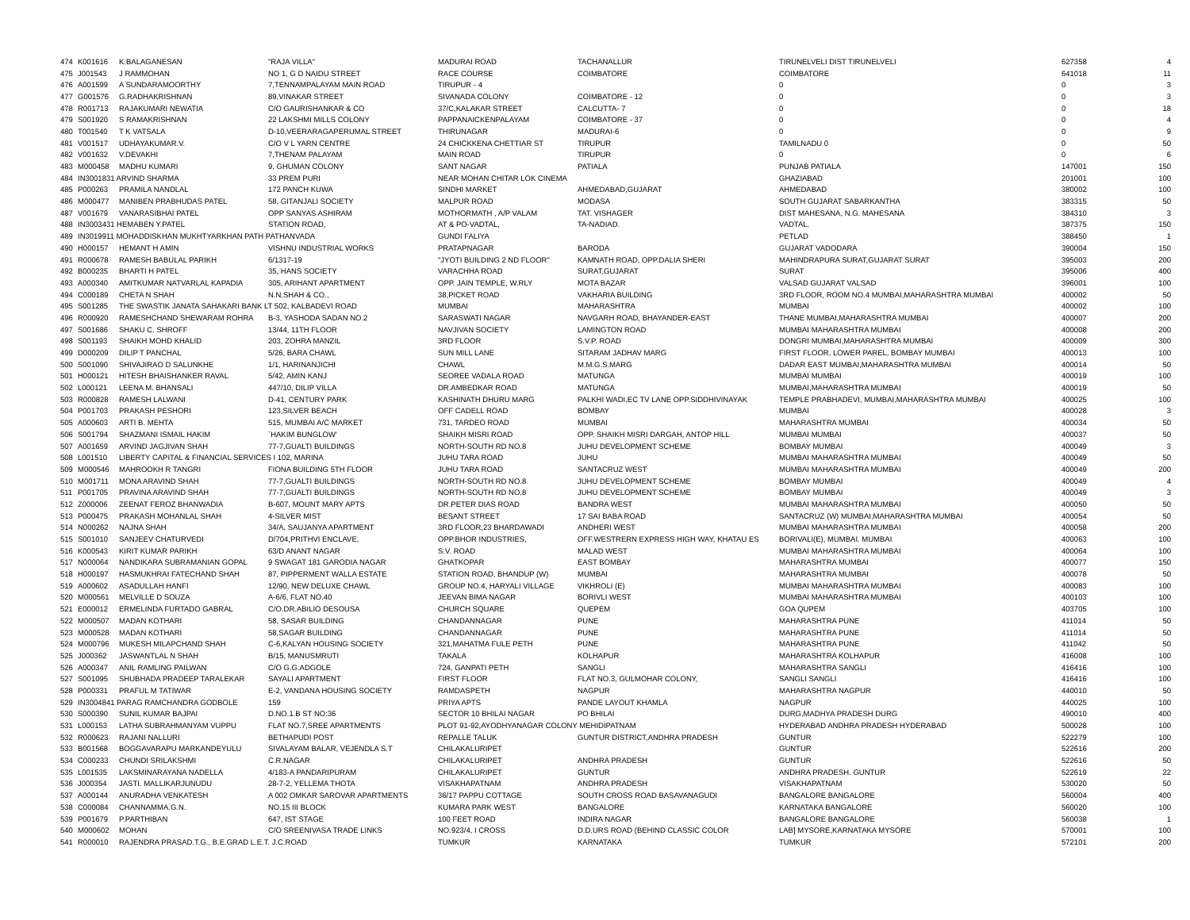| 474 | K001616 | K.BALAGANESAN | "RAJA VILLA" | MADURAI ROAD | TACHANALLUR | TIRUNELVELI DIST TIRUNELVELI | 627358 | 4 |
| 475 | J001543 | J RAMMOHAN | NO 1, G D NAIDU STREET | RACE COURSE | COIMBATORE | COIMBATORE | 641018 | 11 |
| 476 | A001599 | A SUNDARAMOORTHY | 7,TENNAMPALAYAM MAIN ROAD | TIRUPUR - 4 | | 0 | 0 | 3 |
| 477 | G001576 | G.RADHAKRISHNAN | 89,VINAKAR STREET | SIVANADA COLONY | COIMBATORE - 12 | 0 | 0 | 3 |
| 478 | R001713 | RAJAKUMARI NEWATIA | C/O GAURISHANKAR & CO | 37/C,KALAKAR STREET | CALCUTTA- 7 | 0 | 0 | 18 |
| 479 | S001920 | S RAMAKRISHNAN | 22 LAKSHMI MILLS COLONY | PAPPANAICKENPALAYAM | COIMBATORE - 37 | 0 | 0 | 4 |
| 480 | T001540 | T K VATSALA | D-10,VEERARAGAPERUMAL STREET | THIRUNAGAR | MADURAI-6 | 0 | 0 | 9 |
| 481 | V001517 | UDHAYAKUMAR.V. | C/O V L YARN CENTRE | 24 CHICKKENA CHETTIAR ST | TIRUPUR | TAMILNADU 0 | 0 | 50 |
| 482 | V001632 | V.DEVAKHI | 7,THENAM PALAYAM | MAIN ROAD | TIRUPUR | 0 | 0 | 6 |
| 483 | M000458 | MADHU KUMARI | 9, GHUMAN COLONY | SANT NAGAR | PATIALA | PUNJAB PATIALA | 147001 | 150 |
| 484 | IN3001831 ARVIND SHARMA | | 33 PREM PURI | NEAR MOHAN CHITAR LOK CINEMA | | GHAZIABAD | 201001 | 100 |
| 485 | P000263 | PRAMILA NANDLAL | 172 PANCH KUWA | SINDHI MARKET | AHMEDABAD,GUJARAT | AHMEDABAD | 380002 | 100 |
| 486 | M000477 | MANIBEN PRABHUDAS PATEL | 58, GITANJALI SOCIETY | MALPUR ROAD | MODASA | SOUTH GUJARAT SABARKANTHA | 383315 | 50 |
| 487 | V001679 | VANARASIBHAI PATEL | OPP SANYAS ASHIRAM | MOTHORMATH , A/P VALAM | TAT. VISHAGER | DIST MAHESANA, N.G. MAHESANA | 384310 | 3 |
| 488 | IN3003431 HEMABEN Y.PATEL | | STATION ROAD, | AT & PO-VADTAL, | TA-NADIAD. | VADTAL. | 387375 | 150 |
| 489 | IN3019911 MOHADDISKHAN MUKHTYARKHAN PATH PATHANVADA | | | GUNDI FALIYA | | PETLAD | 388450 | 1 |
| 490 | H000157 | HEMANT H AMIN | VISHNU INDUSTRIAL WORKS | PRATAPNAGAR | BARODA | GUJARAT VADODARA | 390004 | 150 |
| 491 | R000678 | RAMESH BABULAL PARIKH | 6/1317-19 | "JYOTI BUILDING 2 ND FLOOR" | KAMNATH ROAD, OPP.DALIA SHERI | MAHINDRAPURA SURAT,GUJARAT SURAT | 395003 | 200 |
| 492 | B000235 | BHARTI H PATEL | 35, HANS SOCIETY | VARACHHA ROAD | SURAT,GUJARAT | SURAT | 395006 | 400 |
| 493 | A000340 | AMITKUMAR NATVARLAL KAPADIA | 305, ARIHANT APARTMENT | OPP. JAIN TEMPLE, W.RLY | MOTA BAZAR | VALSAD GUJARAT VALSAD | 396001 | 100 |
| 494 | C000189 | CHETA N SHAH | N.N.SHAH & CO., | 38,PICKET ROAD | VAKHARIA BUILDING | 3RD FLOOR, ROOM NO.4 MUMBAI,MAHARASHTRA MUMBAI | 400002 | 50 |
| 495 | S001285 | THE SWASTIK JANATA SAHAKARI BANK LT 502, KALBADEVI ROAD | | MUMBAI | MAHARASHTRA | MUMBAI | 400002 | 100 |
| 496 | R000920 | RAMESHCHAND SHEWARAM ROHRA | B-3, YASHODA SADAN NO.2 | SARASWATI NAGAR | NAVGARH ROAD, BHAYANDER-EAST | THANE MUMBAI,MAHARASHTRA MUMBAI | 400007 | 200 |
| 497 | S001686 | SHAKU C. SHROFF | 13/44, 11TH FLOOR | NAVJIVAN SOCIETY | LAMINGTON ROAD | MUMBAI MAHARASHTRA MUMBAI | 400008 | 200 |
| 498 | S001193 | SHAIKH MOHD KHALID | 203, ZOHRA MANZIL | 3RD FLOOR | S.V.P. ROAD | DONGRI MUMBAI,MAHARASHTRA MUMBAI | 400009 | 300 |
| 499 | D000209 | DILIP T PANCHAL | 5/26, BARA CHAWL | SUN MILL LANE | SITARAM JADHAV MARG | FIRST FLOOR, LOWER PAREL, BOMBAY MUMBAI | 400013 | 100 |
| 500 | S001090 | SHIVAJIRAO D SALUNKHE | 1/1, HARINANJICHI | CHAWL | M.M.G.S.MARG | DADAR EAST MUMBAI,MAHARASHTRA MUMBAI | 400014 | 50 |
| 501 | H000121 | HITESH BHAISHANKER RAVAL | 5/42, AMIN KANJ | SEOREE VADALA ROAD | MATUNGA | MUMBAI MUMBAI | 400019 | 100 |
| 502 | L000121 | LEENA M. BHANSALI | 447/10, DILIP VILLA | DR.AMBEDKAR ROAD | MATUNGA | MUMBAI,MAHARASHTRA MUMBAI | 400019 | 50 |
| 503 | R000828 | RAMESH LALWANI | D-41, CENTURY PARK | KASHINATH DHURU MARG | PALKHI WADI,EC TV LANE OPP.SIDDHIVINAYAK | TEMPLE PRABHADEVI, MUMBAI,MAHARASHTRA MUMBAI | 400025 | 100 |
| 504 | P001703 | PRAKASH PESHORI | 123,SILVER BEACH | OFF CADELL ROAD | BOMBAY | MUMBAI | 400028 | 3 |
| 505 | A000603 | ARTI B. MEHTA | 515, MUMBAI A/C MARKET | 731, TARDEO ROAD | MUMBAI | MAHARASHTRA MUMBAI | 400034 | 50 |
| 506 | S001794 | SHAZMANI ISMAIL HAKIM | `HAKIM BUNGLOW' | SHAIKH MISRI ROAD | OPP. SHAIKH MISRI DARGAH, ANTOP HILL | MUMBAI MUMBAI | 400037 | 50 |
| 507 | A001659 | ARVIND JAGJIVAN SHAH | 77-7,GUALTI BUILDINGS | NORTH-SOUTH RD NO.8 | JUHU DEVELOPMENT SCHEME | BOMBAY MUMBAI | 400049 | 3 |
| 508 | L001510 | LIBERTY CAPITAL & FINANCIAL SERVICES I 102, MARINA | | JUHU TARA ROAD | JUHU | MUMBAI MAHARASHTRA MUMBAI | 400049 | 50 |
| 509 | M000546 | MAHROOKH R TANGRI | FIONA BUILDING 5TH FLOOR | JUHU TARA ROAD | SANTACRUZ WEST | MUMBAI MAHARASHTRA MUMBAI | 400049 | 200 |
| 510 | M001711 | MONA ARAVIND SHAH | 77-7,GUALTI BUILDINGS | NORTH-SOUTH RD NO.8 | JUHU DEVELOPMENT SCHEME | BOMBAY MUMBAI | 400049 | 4 |
| 511 | P001705 | PRAVINA ARAVIND SHAH | 77-7,GUALTI BUILDINGS | NORTH-SOUTH RD NO.8 | JUHU DEVELOPMENT SCHEME | BOMBAY MUMBAI | 400049 | 3 |
| 512 | Z000006 | ZEENAT FEROZ BHANWADIA | B-607, MOUNT MARY APTS | DR.PETER DIAS ROAD | BANDRA WEST | MUMBAI MAHARASHTRA MUMBAI | 400050 | 50 |
| 513 | P000475 | PRAKASH MOHANLAL SHAH | 4-SILVER MIST | BESANT STREET | 17 SAI BABA ROAD | SANTACRUZ (W) MUMBAI,MAHARASHTRA MUMBAI | 400054 | 50 |
| 514 | N000262 | NAJNA SHAH | 34/A, SAUJANYA APARTMENT | 3RD FLOOR,23 BHARDAWADI | ANDHERI WEST | MUMBAI MAHARASHTRA MUMBAI | 400058 | 200 |
| 515 | S001010 | SANJEEV CHATURVEDI | D/704,PRITHVI ENCLAVE, | OPP.BHOR INDUSTRIES, | OFF.WESTRERN EXPRESS HIGH WAY, KHATAU ES | BORIVALI(E), MUMBAI. MUMBAI | 400063 | 100 |
| 516 | K000543 | KIRIT KUMAR PARIKH | 63/D ANANT NAGAR | S.V. ROAD | MALAD WEST | MUMBAI MAHARASHTRA MUMBAI | 400064 | 100 |
| 517 | N000064 | NANDIKARA SUBRAMANIAN GOPAL | 9 SWAGAT 181 GARODIA NAGAR | GHATKOPAR | EAST BOMBAY | MAHARASHTRA MUMBAI | 400077 | 150 |
| 518 | H000197 | HASMUKHRAI FATECHAND SHAH | 87, PIPPERMENT WALLA ESTATE | STATION ROAD, BHANDUP (W) | MUMBAI | MAHARASHTRA MUMBAI | 400078 | 50 |
| 519 | A000602 | ASADULLAH HANFI | 12/90, NEW DELUXE CHAWL | GROUP NO.4, HARYALI VILLAGE | VIKHROLI (E) | MUMBAI MAHARASHTRA MUMBAI | 400083 | 100 |
| 520 | M000561 | MELVILLE D SOUZA | A-6/6, FLAT NO.40 | JEEVAN BIMA NAGAR | BORIVLI WEST | MUMBAI MAHARASHTRA MUMBAI | 400103 | 100 |
| 521 | E000012 | ERMELINDA FURTADO GABRAL | C/O.DR.ABILIO DESOUSA | CHURCH SQUARE | QUEPEM | GOA QUPEM | 403705 | 100 |
| 522 | M000507 | MADAN KOTHARI | 58, SASAR BUILDING | CHANDANNAGAR | PUNE | MAHARASHTRA PUNE | 411014 | 50 |
| 523 | M000528 | MADAN KOTHARI | 58,SAGAR BUILDING | CHANDANNAGAR | PUNE | MAHARASHTRA PUNE | 411014 | 50 |
| 524 | M000796 | MUKESH MILAPCHAND SHAH | C-6,KALYAN HOUSING SOCIETY | 321,MAHATMA FULE PETH | PUNE | MAHARASHTRA PUNE | 411042 | 50 |
| 525 | J000362 | JASWANTLAL N SHAH | B/15, MANUSMRUTI | TAKALA | KOLHAPUR | MAHARASHTRA KOLHAPUR | 416008 | 100 |
| 526 | A000347 | ANIL RAMLING PAILWAN | C/O G.G.ADGOLE | 724, GANPATI PETH | SANGLI | MAHARASHTRA SANGLI | 416416 | 100 |
| 527 | S001095 | SHUBHADA PRADEEP TARALEKAR | SAYALI APARTMENT | FIRST FLOOR | FLAT NO.3, GULMOHAR COLONY, | SANGLI SANGLI | 416416 | 100 |
| 528 | P000331 | PRAFUL M TATIWAR | E-2, VANDANA HOUSING SOCIETY | RAMDASPETH | NAGPUR | MAHARASHTRA NAGPUR | 440010 | 50 |
| 529 | IN3004841 PARAG RAMCHANDRA GODBOLE | | 159 | PRIYA APTS | PANDE LAYOUT KHAMLA | NAGPUR | 440025 | 100 |
| 530 | S000390 | SUNIL KUMAR BAJPAI | D.NO.1.B ST NO:36 | SECTOR 10 BHILAI NAGAR | PO BHILAI | DURG,MADHYA PRADESH DURG | 490010 | 400 |
| 531 | L000153 | LATHA SUBRAHMANYAM VUPPU | FLAT NO.7,SREE APARTMENTS | PLOT 91-92,AYODHYANAGAR COLONY MEHIDIPATNAM | | HYDERABAD ANDHRA PRADESH HYDERABAD | 500028 | 100 |
| 532 | R000623 | RAJANI NALLURI | BETHAPUDI POST | REPALLE TALUK | GUNTUR DISTRICT,ANDHRA PRADESH | GUNTUR | 522279 | 100 |
| 533 | B001568 | BOGGAVARAPU MARKANDEYULU | SIVALAYAM BALAR, VEJENDLA S.T | CHILAKALURIPET | | GUNTUR | 522616 | 200 |
| 534 | C000233 | CHUNDI SRILAKSHMI | C.R.NAGAR | CHILAKALURIPET | ANDHRA PRADESH | GUNTUR | 522616 | 50 |
| 535 | L001535 | LAKSMINARAYANA NADELLA | 4/183-A PANDARIPURAM | CHILAKALURIPET | GUNTUR | ANDHRA PRADESH. GUNTUR | 522619 | 22 |
| 536 | J000354 | JASTI. MALLIKARJUNUDU | 28-7-2, YELLEMA THOTA | VISAKHAPATNAM | ANDHRA PRADESH | VISAKHAPATNAM | 530020 | 50 |
| 537 | A000144 | ANURADHA VENKATESH | A 002 OMKAR SAROVAR APARTMENTS | 36/17 PAPPU COTTAGE | SOUTH CROSS ROAD BASAVANAGUDI | BANGALORE BANGALORE | 560004 | 400 |
| 538 | C000084 | CHANNAMMA.G.N. | NO.15 III BLOCK | KUMARA PARK WEST | BANGALORE | KARNATAKA BANGALORE | 560020 | 100 |
| 539 | P001679 | P.PARTHIBAN | 647, IST STAGE | 100 FEET ROAD | INDIRA NAGAR | BANGALORE BANGALORE | 560038 | 1 |
| 540 | M000602 | MOHAN | C/O SREENIVASA TRADE LINKS | NO.923/4, I CROSS | D.D.URS ROAD (BEHIND CLASSIC COLOR | LAB] MYSORE,KARNATAKA MYSORE | 570001 | 100 |
| 541 | R000010 | RAJENDRA PRASAD.T.G., B.E.GRAD L.E.T. J.C.ROAD | | TUMKUR | KARNATAKA | TUMKUR | 572101 | 200 |